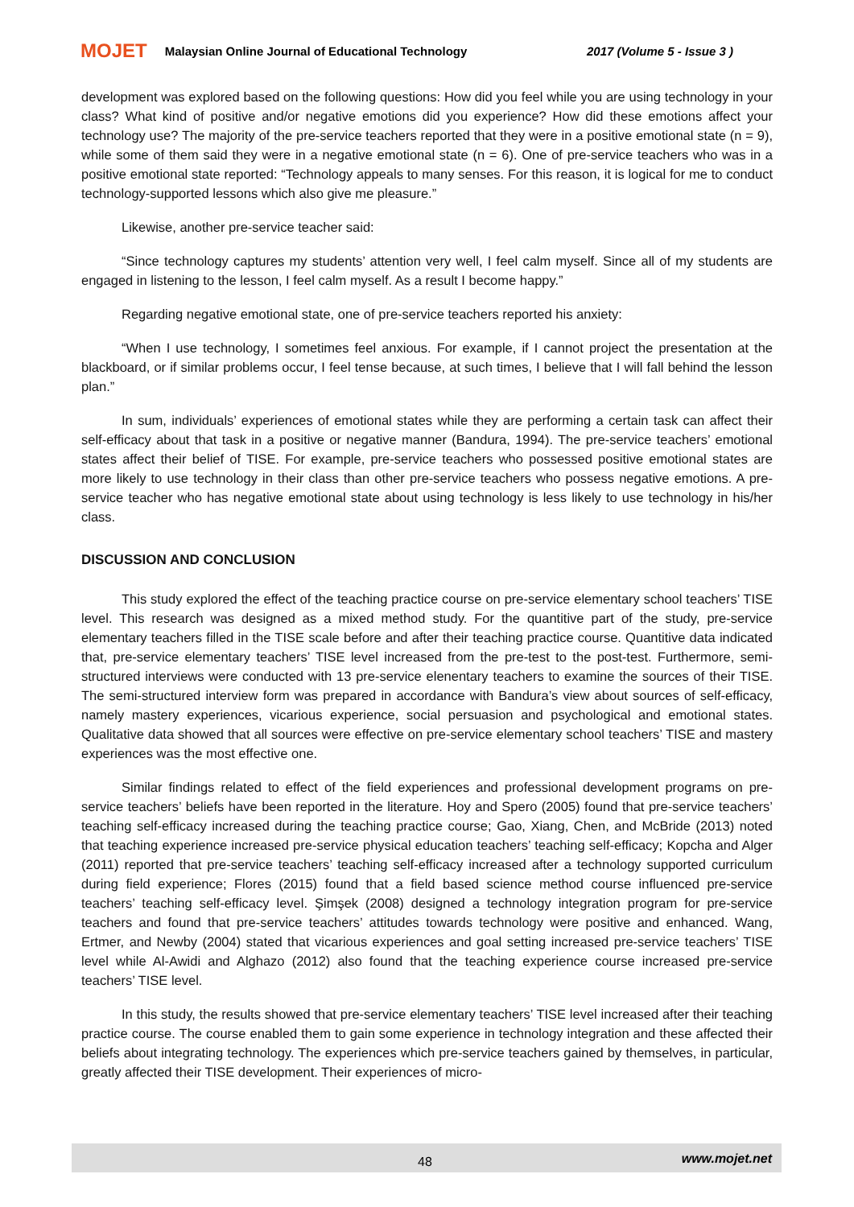MOJET Malaysian Online Journal of Educational Technology 2017 (Volume 5 - Issue 3 )
development was explored based on the following questions: How did you feel while you are using technology in your class? What kind of positive and/or negative emotions did you experience? How did these emotions affect your technology use? The majority of the pre-service teachers reported that they were in a positive emotional state (n = 9), while some of them said they were in a negative emotional state (n = 6). One of pre-service teachers who was in a positive emotional state reported: “Technology appeals to many senses. For this reason, it is logical for me to conduct technology-supported lessons which also give me pleasure.”
Likewise, another pre-service teacher said:
“Since technology captures my students’ attention very well, I feel calm myself. Since all of my students are engaged in listening to the lesson, I feel calm myself. As a result I become happy.”
Regarding negative emotional state, one of pre-service teachers reported his anxiety:
“When I use technology, I sometimes feel anxious. For example, if I cannot project the presentation at the blackboard, or if similar problems occur, I feel tense because, at such times, I believe that I will fall behind the lesson plan.”
In sum, individuals’ experiences of emotional states while they are performing a certain task can affect their self-efficacy about that task in a positive or negative manner (Bandura, 1994). The pre-service teachers’ emotional states affect their belief of TISE. For example, pre-service teachers who possessed positive emotional states are more likely to use technology in their class than other pre-service teachers who possess negative emotions. A pre-service teacher who has negative emotional state about using technology is less likely to use technology in his/her class.
DISCUSSION AND CONCLUSION
This study explored the effect of the teaching practice course on pre-service elementary school teachers’ TISE level. This research was designed as a mixed method study. For the quantitive part of the study, pre-service elementary teachers filled in the TISE scale before and after their teaching practice course. Quantitive data indicated that, pre-service elementary teachers’ TISE level increased from the pre-test to the post-test. Furthermore, semi-structured interviews were conducted with 13 pre-service elenentary teachers to examine the sources of their TISE. The semi-structured interview form was prepared in accordance with Bandura’s view about sources of self-efficacy, namely mastery experiences, vicarious experience, social persuasion and psychological and emotional states. Qualitative data showed that all sources were effective on pre-service elementary school teachers’ TISE and mastery experiences was the most effective one.
Similar findings related to effect of the field experiences and professional development programs on pre-service teachers’ beliefs have been reported in the literature. Hoy and Spero (2005) found that pre-service teachers’ teaching self-efficacy increased during the teaching practice course; Gao, Xiang, Chen, and McBride (2013) noted that teaching experience increased pre-service physical education teachers’ teaching self-efficacy; Kopcha and Alger (2011) reported that pre-service teachers’ teaching self-efficacy increased after a technology supported curriculum during field experience; Flores (2015) found that a field based science method course influenced pre-service teachers’ teaching self-efficacy level. Şimşek (2008) designed a technology integration program for pre-service teachers and found that pre-service teachers’ attitudes towards technology were positive and enhanced. Wang, Ertmer, and Newby (2004) stated that vicarious experiences and goal setting increased pre-service teachers’ TISE level while Al-Awidi and Alghazo (2012) also found that the teaching experience course increased pre-service teachers’ TISE level.
In this study, the results showed that pre-service elementary teachers’ TISE level increased after their teaching practice course. The course enabled them to gain some experience in technology integration and these affected their beliefs about integrating technology. The experiences which pre-service teachers gained by themselves, in particular, greatly affected their TISE development. Their experiences of micro-
48 www.mojet.net